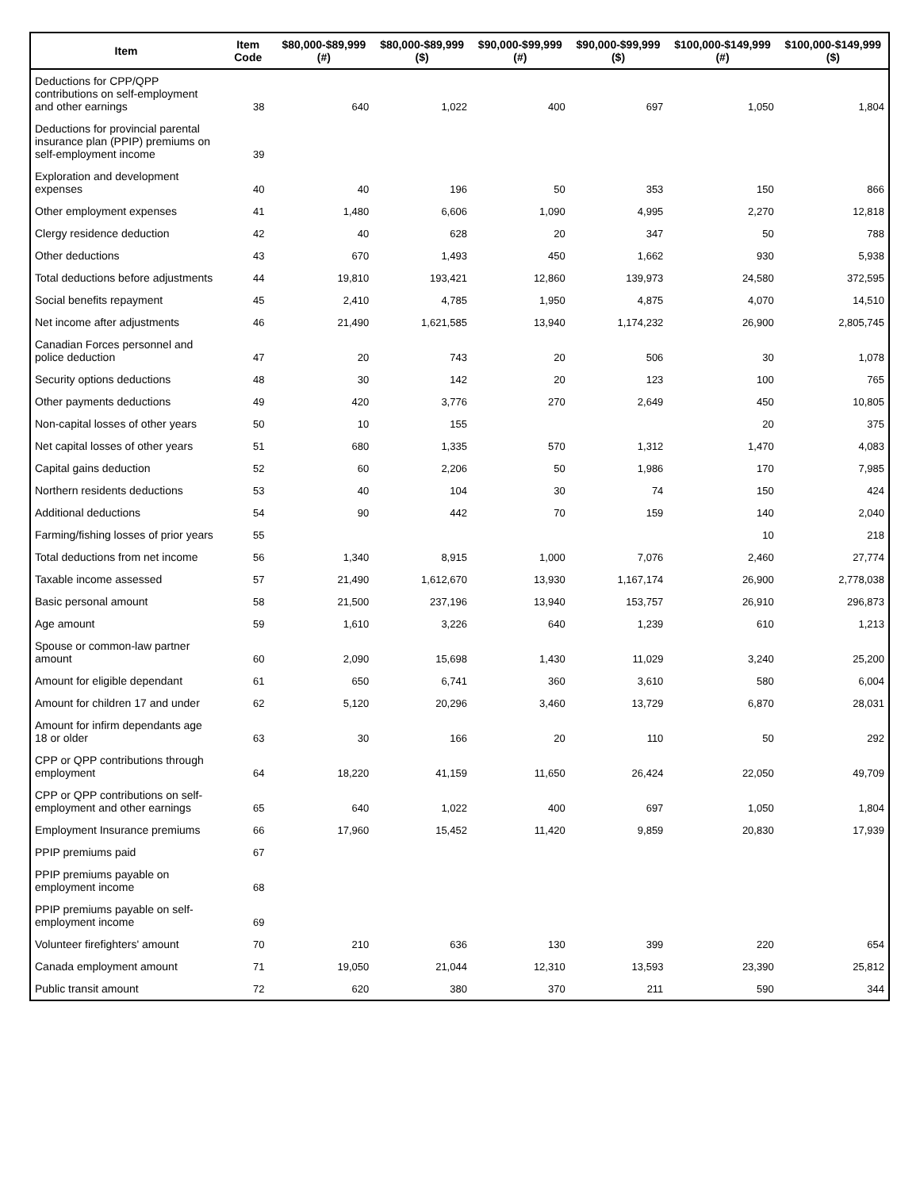| Item | Item Code | $80,000-$89,999 (#) | $80,000-$89,999 ($) | $90,000-$99,999 (#) | $90,000-$99,999 ($) | $100,000-$149,999 (#) | $100,000-$149,999 ($) |
| --- | --- | --- | --- | --- | --- | --- | --- |
| Deductions for CPP/QPP contributions on self-employment and other earnings | 38 | 640 | 1,022 | 400 | 697 | 1,050 | 1,804 |
| Deductions for provincial parental insurance plan (PPIP) premiums on self-employment income | 39 | | | | | | |
| Exploration and development expenses | 40 | 40 | 196 | 50 | 353 | 150 | 866 |
| Other employment expenses | 41 | 1,480 | 6,606 | 1,090 | 4,995 | 2,270 | 12,818 |
| Clergy residence deduction | 42 | 40 | 628 | 20 | 347 | 50 | 788 |
| Other deductions | 43 | 670 | 1,493 | 450 | 1,662 | 930 | 5,938 |
| Total deductions before adjustments | 44 | 19,810 | 193,421 | 12,860 | 139,973 | 24,580 | 372,595 |
| Social benefits repayment | 45 | 2,410 | 4,785 | 1,950 | 4,875 | 4,070 | 14,510 |
| Net income after adjustments | 46 | 21,490 | 1,621,585 | 13,940 | 1,174,232 | 26,900 | 2,805,745 |
| Canadian Forces personnel and police deduction | 47 | 20 | 743 | 20 | 506 | 30 | 1,078 |
| Security options deductions | 48 | 30 | 142 | 20 | 123 | 100 | 765 |
| Other payments deductions | 49 | 420 | 3,776 | 270 | 2,649 | 450 | 10,805 |
| Non-capital losses of other years | 50 | 10 | 155 | | | 20 | 375 |
| Net capital losses of other years | 51 | 680 | 1,335 | 570 | 1,312 | 1,470 | 4,083 |
| Capital gains deduction | 52 | 60 | 2,206 | 50 | 1,986 | 170 | 7,985 |
| Northern residents deductions | 53 | 40 | 104 | 30 | 74 | 150 | 424 |
| Additional deductions | 54 | 90 | 442 | 70 | 159 | 140 | 2,040 |
| Farming/fishing losses of prior years | 55 | | | | | 10 | 218 |
| Total deductions from net income | 56 | 1,340 | 8,915 | 1,000 | 7,076 | 2,460 | 27,774 |
| Taxable income assessed | 57 | 21,490 | 1,612,670 | 13,930 | 1,167,174 | 26,900 | 2,778,038 |
| Basic personal amount | 58 | 21,500 | 237,196 | 13,940 | 153,757 | 26,910 | 296,873 |
| Age amount | 59 | 1,610 | 3,226 | 640 | 1,239 | 610 | 1,213 |
| Spouse or common-law partner amount | 60 | 2,090 | 15,698 | 1,430 | 11,029 | 3,240 | 25,200 |
| Amount for eligible dependant | 61 | 650 | 6,741 | 360 | 3,610 | 580 | 6,004 |
| Amount for children 17 and under | 62 | 5,120 | 20,296 | 3,460 | 13,729 | 6,870 | 28,031 |
| Amount for infirm dependants age 18 or older | 63 | 30 | 166 | 20 | 110 | 50 | 292 |
| CPP or QPP contributions through employment | 64 | 18,220 | 41,159 | 11,650 | 26,424 | 22,050 | 49,709 |
| CPP or QPP contributions on self-employment and other earnings | 65 | 640 | 1,022 | 400 | 697 | 1,050 | 1,804 |
| Employment Insurance premiums | 66 | 17,960 | 15,452 | 11,420 | 9,859 | 20,830 | 17,939 |
| PPIP premiums paid | 67 | | | | | | |
| PPIP premiums payable on employment income | 68 | | | | | | |
| PPIP premiums payable on self-employment income | 69 | | | | | | |
| Volunteer firefighters' amount | 70 | 210 | 636 | 130 | 399 | 220 | 654 |
| Canada employment amount | 71 | 19,050 | 21,044 | 12,310 | 13,593 | 23,390 | 25,812 |
| Public transit amount | 72 | 620 | 380 | 370 | 211 | 590 | 344 |